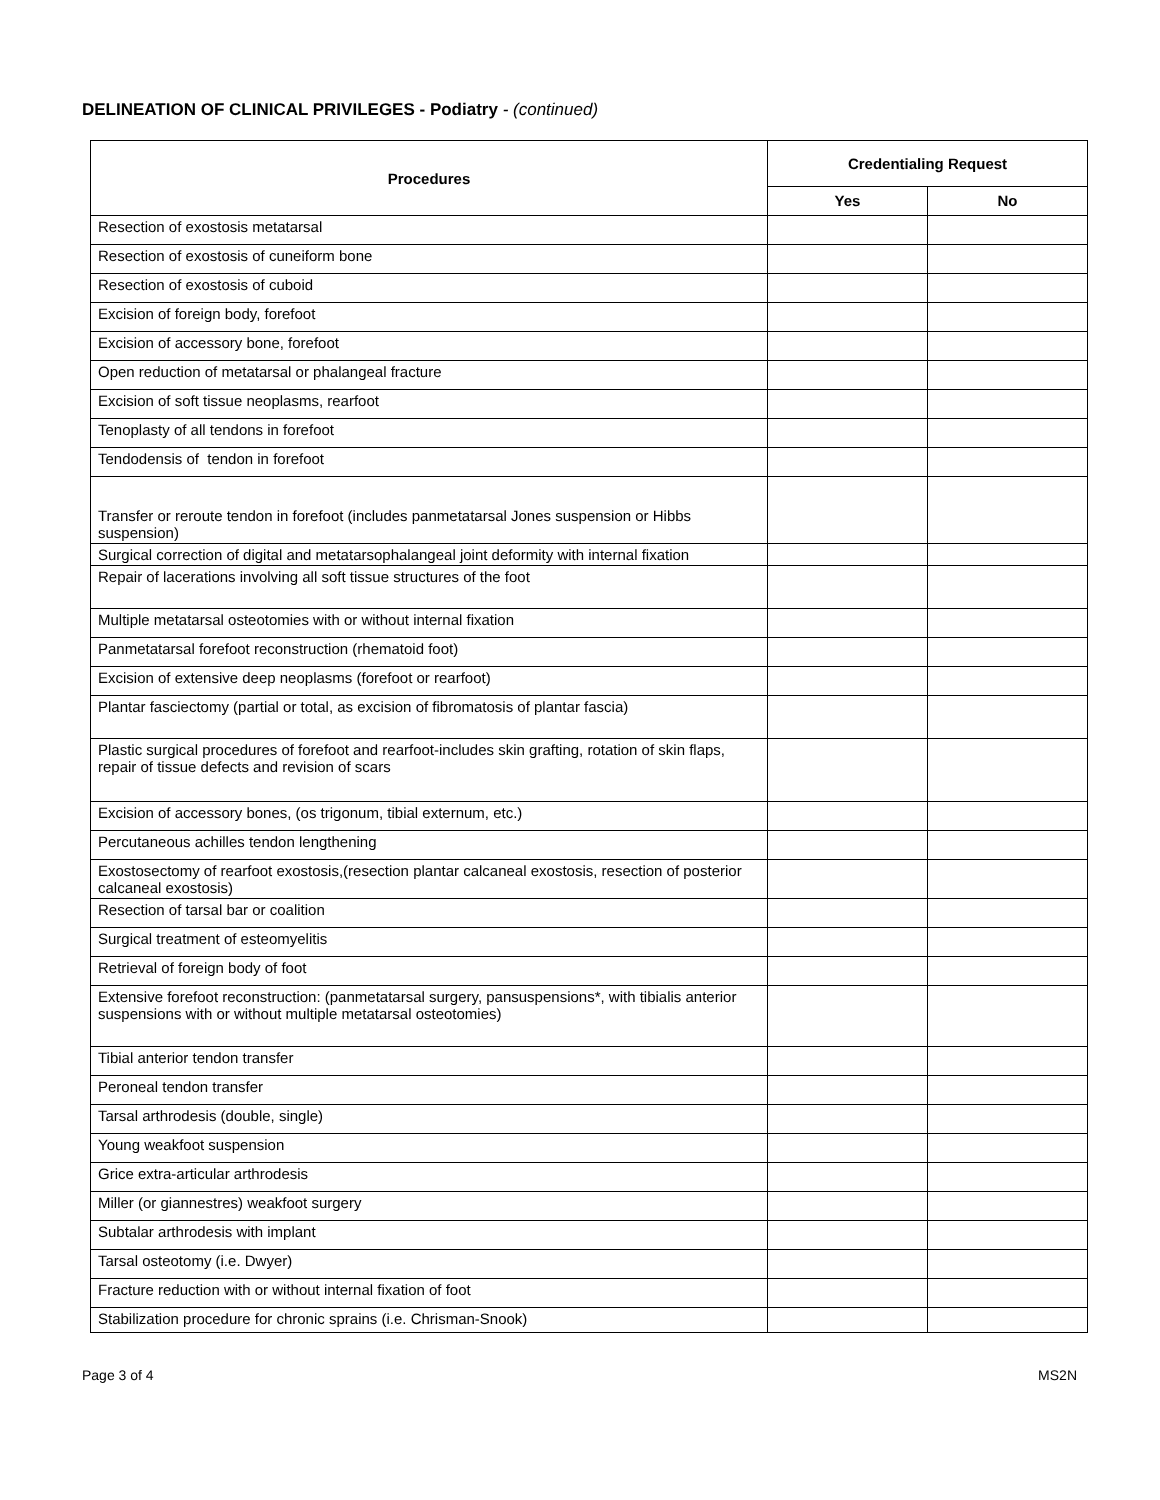DELINEATION OF CLINICAL PRIVILEGES - Podiatry - (continued)
| Procedures | Credentialing Request | |
| --- | --- | --- |
| | Yes | No |
| Resection of exostosis metatarsal | | |
| Resection of exostosis of cuneiform bone | | |
| Resection of exostosis of cuboid | | |
| Excision of foreign body, forefoot | | |
| Excision of accessory bone, forefoot | | |
| Open reduction of metatarsal or phalangeal fracture | | |
| Excision of soft tissue neoplasms, rearfoot | | |
| Tenoplasty of all tendons in forefoot | | |
| Tendodensis of tendon in forefoot | | |
| Transfer or reroute tendon in forefoot (includes panmetatarsal Jones suspension or Hibbs suspension) | | |
| Surgical correction of digital and metatarsophalangeal joint deformity with internal fixation | | |
| Repair of lacerations involving all soft tissue structures of the foot | | |
| Multiple metatarsal osteotomies with or without internal fixation | | |
| Panmetatarsal forefoot reconstruction (rhematoid foot) | | |
| Excision of extensive deep neoplasms (forefoot or rearfoot) | | |
| Plantar fasciectomy (partial or total, as excision of fibromatosis of plantar fascia) | | |
| Plastic surgical procedures of forefoot and rearfoot-includes skin grafting, rotation of skin flaps, repair of tissue defects and revision of scars | | |
| Excision of accessory bones, (os trigonum, tibial externum, etc.) | | |
| Percutaneous achilles tendon lengthening | | |
| Exostosectomy of rearfoot exostosis,(resection plantar calcaneal exostosis, resection of posterior calcaneal exostosis) | | |
| Resection of tarsal bar or coalition | | |
| Surgical treatment of esteomyelitis | | |
| Retrieval of foreign body of foot | | |
| Extensive forefoot reconstruction: (panmetatarsal surgery, pansuspensions*, with tibialis anterior suspensions with or without multiple metatarsal osteotomies) | | |
| Tibial anterior tendon transfer | | |
| Peroneal tendon transfer | | |
| Tarsal arthrodesis (double, single) | | |
| Young weakfoot suspension | | |
| Grice extra-articular arthrodesis | | |
| Miller (or giannestres) weakfoot surgery | | |
| Subtalar arthrodesis with implant | | |
| Tarsal osteotomy (i.e. Dwyer) | | |
| Fracture reduction with or without internal fixation of foot | | |
| Stabilization procedure for chronic sprains (i.e. Chrisman-Snook) | | |
Page 3 of 4 MS2N